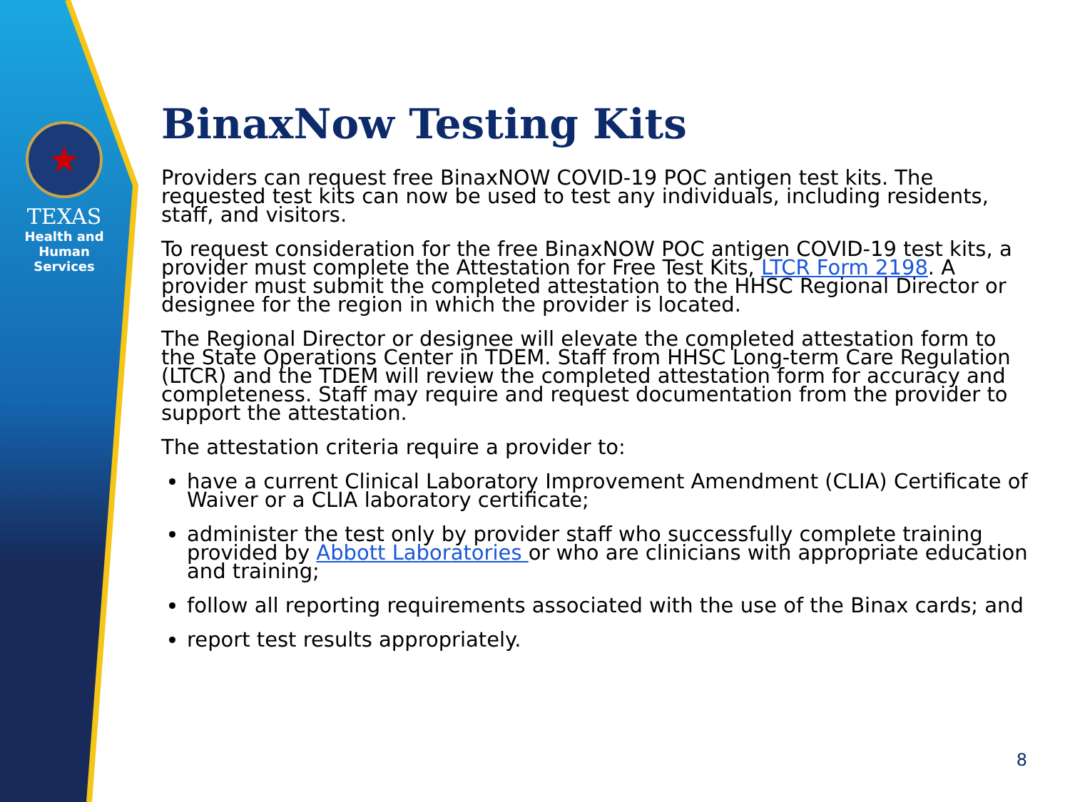★
TEXAS
Health and Human
Services
BinaxNow Testing Kits
Providers can request free BinaxNOW COVID-19 POC antigen test kits. The requested test kits can now be used to test any individuals, including residents, staff, and visitors.
To request consideration for the free BinaxNOW POC antigen COVID-19 test kits, a provider must complete the Attestation for Free Test Kits, LTCR Form 2198. A provider must submit the completed attestation to the HHSC Regional Director or designee for the region in which the provider is located.
The Regional Director or designee will elevate the completed attestation form to the State Operations Center in TDEM. Staff from HHSC Long-term Care Regulation (LTCR) and the TDEM will review the completed attestation form for accuracy and completeness. Staff may require and request documentation from the provider to support the attestation.
The attestation criteria require a provider to:
have a current Clinical Laboratory Improvement Amendment (CLIA) Certificate of Waiver or a CLIA laboratory certificate;
administer the test only by provider staff who successfully complete training provided by Abbott Laboratories or who are clinicians with appropriate education and training;
follow all reporting requirements associated with the use of the Binax cards; and
report test results appropriately.
8